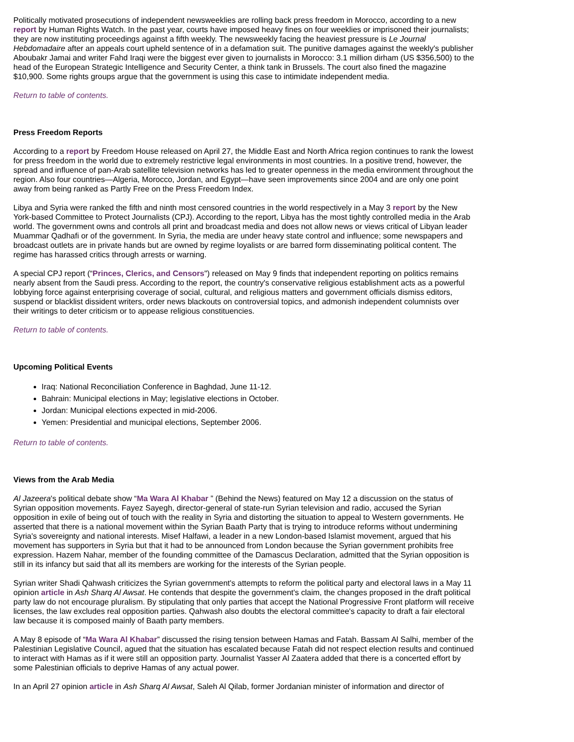Politically motivated prosecutions of independent newsweeklies are rolling back press freedom in Morocco, according to a new report by Human Rights Watch. In the past year, courts have imposed heavy fines on four weeklies or imprisoned their journalists; they are now instituting proceedings against a fifth weekly. The newsweekly facing the heaviest pressure is Le Journal Hebdomadaire after an appeals court upheld sentence of in a defamation suit. The punitive damages against the weekly's publisher Aboubakr Jamai and writer Fahd Iraqi were the biggest ever given to journalists in Morocco: 3.1 million dirham (US $356,500) to the head of the European Strategic Intelligence and Security Center, a think tank in Brussels. The court also fined the magazine $10,900. Some rights groups argue that the government is using this case to intimidate independent media.
Return to table of contents.
Press Freedom Reports
According to a report by Freedom House released on April 27, the Middle East and North Africa region continues to rank the lowest for press freedom in the world due to extremely restrictive legal environments in most countries. In a positive trend, however, the spread and influence of pan-Arab satellite television networks has led to greater openness in the media environment throughout the region. Also four countries—Algeria, Morocco, Jordan, and Egypt—have seen improvements since 2004 and are only one point away from being ranked as Partly Free on the Press Freedom Index.
Libya and Syria were ranked the fifth and ninth most censored countries in the world respectively in a May 3 report by the New York-based Committee to Protect Journalists (CPJ). According to the report, Libya has the most tightly controlled media in the Arab world. The government owns and controls all print and broadcast media and does not allow news or views critical of Libyan leader Muammar Qadhafi or of the government. In Syria, the media are under heavy state control and influence; some newspapers and broadcast outlets are in private hands but are owned by regime loyalists or are barred form disseminating political content. The regime has harassed critics through arrests or warning.
A special CPJ report (“Princes, Clerics, and Censors") released on May 9 finds that independent reporting on politics remains nearly absent from the Saudi press. According to the report, the country's conservative religious establishment acts as a powerful lobbying force against enterprising coverage of social, cultural, and religious matters and government officials dismiss editors, suspend or blacklist dissident writers, order news blackouts on controversial topics, and admonish independent columnists over their writings to deter criticism or to appease religious constituencies.
Return to table of contents.
Upcoming Political Events
Iraq: National Reconciliation Conference in Baghdad, June 11-12.
Bahrain: Municipal elections in May; legislative elections in October.
Jordan: Municipal elections expected in mid-2006.
Yemen: Presidential and municipal elections, September 2006.
Return to table of contents.
Views from the Arab Media
Al Jazeera's political debate show “Ma Wara Al Khabar ” (Behind the News) featured on May 12 a discussion on the status of Syrian opposition movements. Fayez Sayegh, director-general of state-run Syrian television and radio, accused the Syrian opposition in exile of being out of touch with the reality in Syria and distorting the situation to appeal to Western governments. He asserted that there is a national movement within the Syrian Baath Party that is trying to introduce reforms without undermining Syria's sovereignty and national interests. Misef Halfawi, a leader in a new London-based Islamist movement, argued that his movement has supporters in Syria but that it had to be announced from London because the Syrian government prohibits free expression. Hazem Nahar, member of the founding committee of the Damascus Declaration, admitted that the Syrian opposition is still in its infancy but said that all its members are working for the interests of the Syrian people.
Syrian writer Shadi Qahwash criticizes the Syrian government's attempts to reform the political party and electoral laws in a May 11 opinion article in Ash Sharq Al Awsat. He contends that despite the government's claim, the changes proposed in the draft political party law do not encourage pluralism. By stipulating that only parties that accept the National Progressive Front platform will receive licenses, the law excludes real opposition parties. Qahwash also doubts the electoral committee's capacity to draft a fair electoral law because it is composed mainly of Baath party members.
A May 8 episode of “Ma Wara Al Khabar” discussed the rising tension between Hamas and Fatah. Bassam Al Salhi, member of the Palestinian Legislative Council, agued that the situation has escalated because Fatah did not respect election results and continued to interact with Hamas as if it were still an opposition party. Journalist Yasser Al Zaatera added that there is a concerted effort by some Palestinian officials to deprive Hamas of any actual power.
In an April 27 opinion article in Ash Sharq Al Awsat, Saleh Al Qilab, former Jordanian minister of information and director of